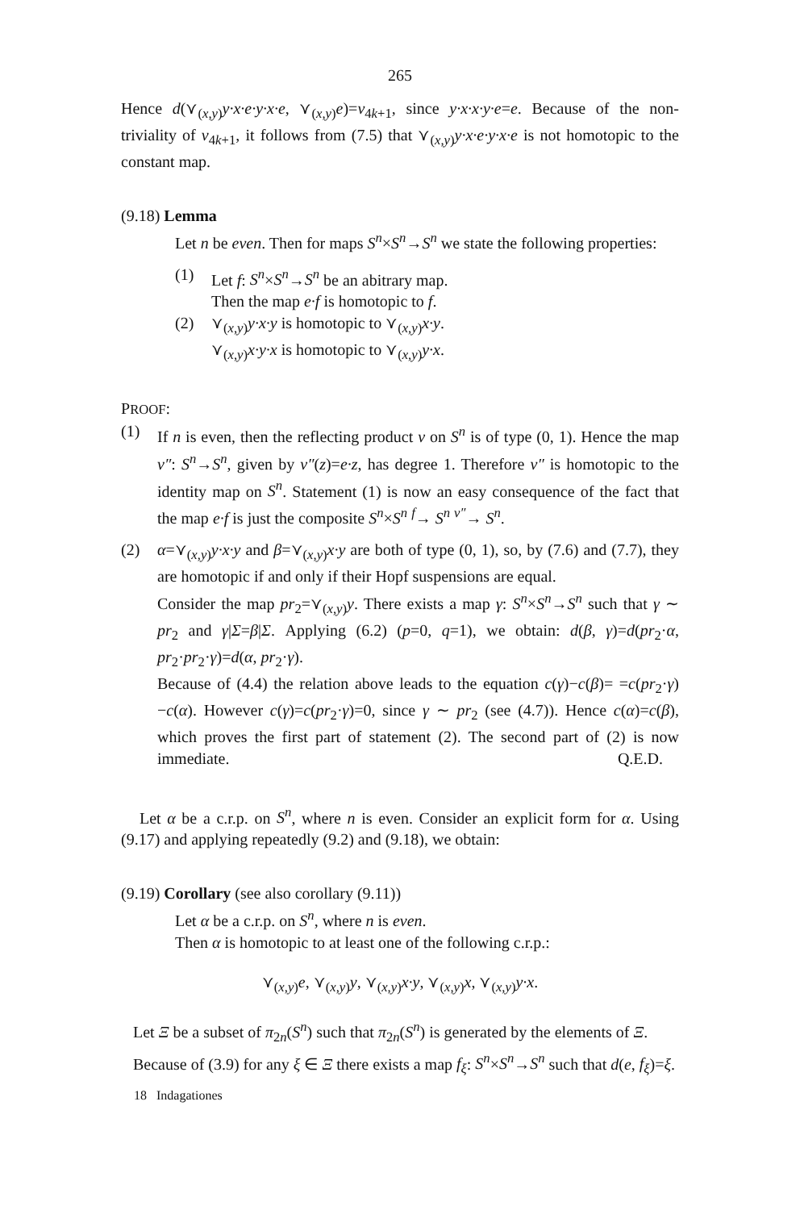265
Hence d(⋎<sub>(x,y)</sub>y·x·e·y·x·e, ⋎<sub>(x,y)</sub>e)=v<sub>4k+1</sub>, since y·x·x·y·e=e. Because of the non-triviality of v<sub>4k+1</sub>, it follows from (7.5) that ⋎<sub>(x,y)</sub>y·x·e·y·x·e is not homotopic to the constant map.
(9.18) Lemma
Let n be even. Then for maps S<sup>n</sup>×S<sup>n</sup>→S<sup>n</sup> we state the following properties:
(1) Let f: S<sup>n</sup>×S<sup>n</sup>→S<sup>n</sup> be an abitrary map.
Then the map e·f is homotopic to f.
(2) ⋎<sub>(x,y)</sub>y·x·y is homotopic to ⋎<sub>(x,y)</sub>x·y.
⋎<sub>(x,y)</sub>x·y·x is homotopic to ⋎<sub>(x,y)</sub>y·x.
PROOF:
(1) If n is even, then the reflecting product ν on S<sup>n</sup> is of type (0, 1). Hence the map ν″: S<sup>n</sup>→S<sup>n</sup>, given by ν″(z)=e·z, has degree 1. Therefore ν″ is homotopic to the identity map on S<sup>n</sup>. Statement (1) is now an easy consequence of the fact that the map e·f is just the composite S<sup>n</sup>×S<sup>n</sup> <sup>f</sup>→ S<sup>n</sup> <sup>ν″</sup>→ S<sup>n</sup>.
(2) α=⋎<sub>(x,y)</sub>y·x·y and β=⋎<sub>(x,y)</sub>x·y are both of type (0, 1), so, by (7.6) and (7.7), they are homotopic if and only if their Hopf suspensions are equal.
Consider the map pr<sub>2</sub>=⋎<sub>(x,y)</sub>y. There exists a map γ: S<sup>n</sup>×S<sup>n</sup>→S<sup>n</sup> such that γ ∼ pr<sub>2</sub> and γ|Σ=β|Σ. Applying (6.2) (p=0, q=1), we obtain: d(β, γ)=d(pr<sub>2</sub>·α, pr<sub>2</sub>·pr<sub>2</sub>·γ)=d(α, pr<sub>2</sub>·γ).
Because of (4.4) the relation above leads to the equation c(γ)−c(β)= =c(pr<sub>2</sub>·γ)−c(α). However c(γ)=c(pr<sub>2</sub>·γ)=0, since γ ∼ pr<sub>2</sub> (see (4.7)). Hence c(α)=c(β), which proves the first part of statement (2). The second part of (2) is now immediate. Q.E.D.
Let α be a c.r.p. on S<sup>n</sup>, where n is even. Consider an explicit form for α. Using (9.17) and applying repeatedly (9.2) and (9.18), we obtain:
(9.19) Corollary (see also corollary (9.11))
Let α be a c.r.p. on S<sup>n</sup>, where n is even.
Then α is homotopic to at least one of the following c.r.p.:
⋎<sub>(x,y)</sub>e, ⋎<sub>(x,y)</sub>y, ⋎<sub>(x,y)</sub>x·y, ⋎<sub>(x,y)</sub>x, ⋎<sub>(x,y)</sub>y·x.
Let Ξ be a subset of π<sub>2n</sub>(S<sup>n</sup>) such that π<sub>2n</sub>(S<sup>n</sup>) is generated by the elements of Ξ.
Because of (3.9) for any ξ ∈ Ξ there exists a map f<sub>ξ</sub>: S<sup>n</sup>×S<sup>n</sup>→S<sup>n</sup> such that d(e, f<sub>ξ</sub>)=ξ.
18 Indagationes